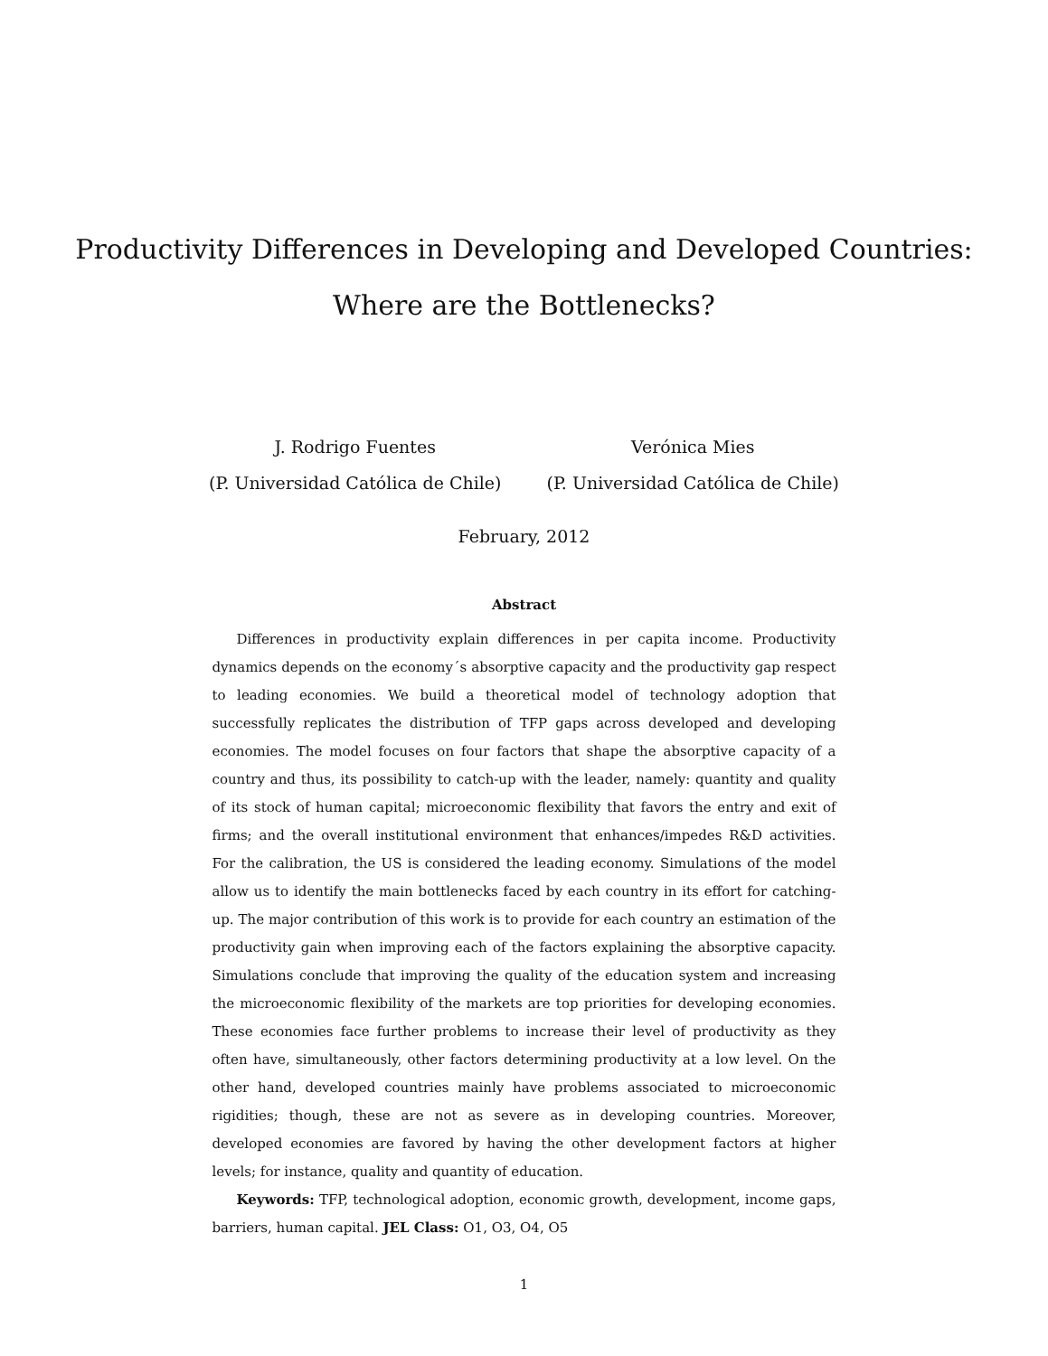Productivity Differences in Developing and Developed Countries: Where are the Bottlenecks?
J. Rodrigo Fuentes
(P. Universidad Católica de Chile)
Verónica Mies
(P. Universidad Católica de Chile)
February, 2012
Abstract
Differences in productivity explain differences in per capita income. Productivity dynamics depends on the economy´s absorptive capacity and the productivity gap respect to leading economies. We build a theoretical model of technology adoption that successfully replicates the distribution of TFP gaps across developed and developing economies. The model focuses on four factors that shape the absorptive capacity of a country and thus, its possibility to catch-up with the leader, namely: quantity and quality of its stock of human capital; microeconomic flexibility that favors the entry and exit of firms; and the overall institutional environment that enhances/impedes R&D activities. For the calibration, the US is considered the leading economy. Simulations of the model allow us to identify the main bottlenecks faced by each country in its effort for catching-up. The major contribution of this work is to provide for each country an estimation of the productivity gain when improving each of the factors explaining the absorptive capacity. Simulations conclude that improving the quality of the education system and increasing the microeconomic flexibility of the markets are top priorities for developing economies. These economies face further problems to increase their level of productivity as they often have, simultaneously, other factors determining productivity at a low level. On the other hand, developed countries mainly have problems associated to microeconomic rigidities; though, these are not as severe as in developing countries. Moreover, developed economies are favored by having the other development factors at higher levels; for instance, quality and quantity of education.
Keywords: TFP, technological adoption, economic growth, development, income gaps, barriers, human capital. JEL Class: O1, O3, O4, O5
1